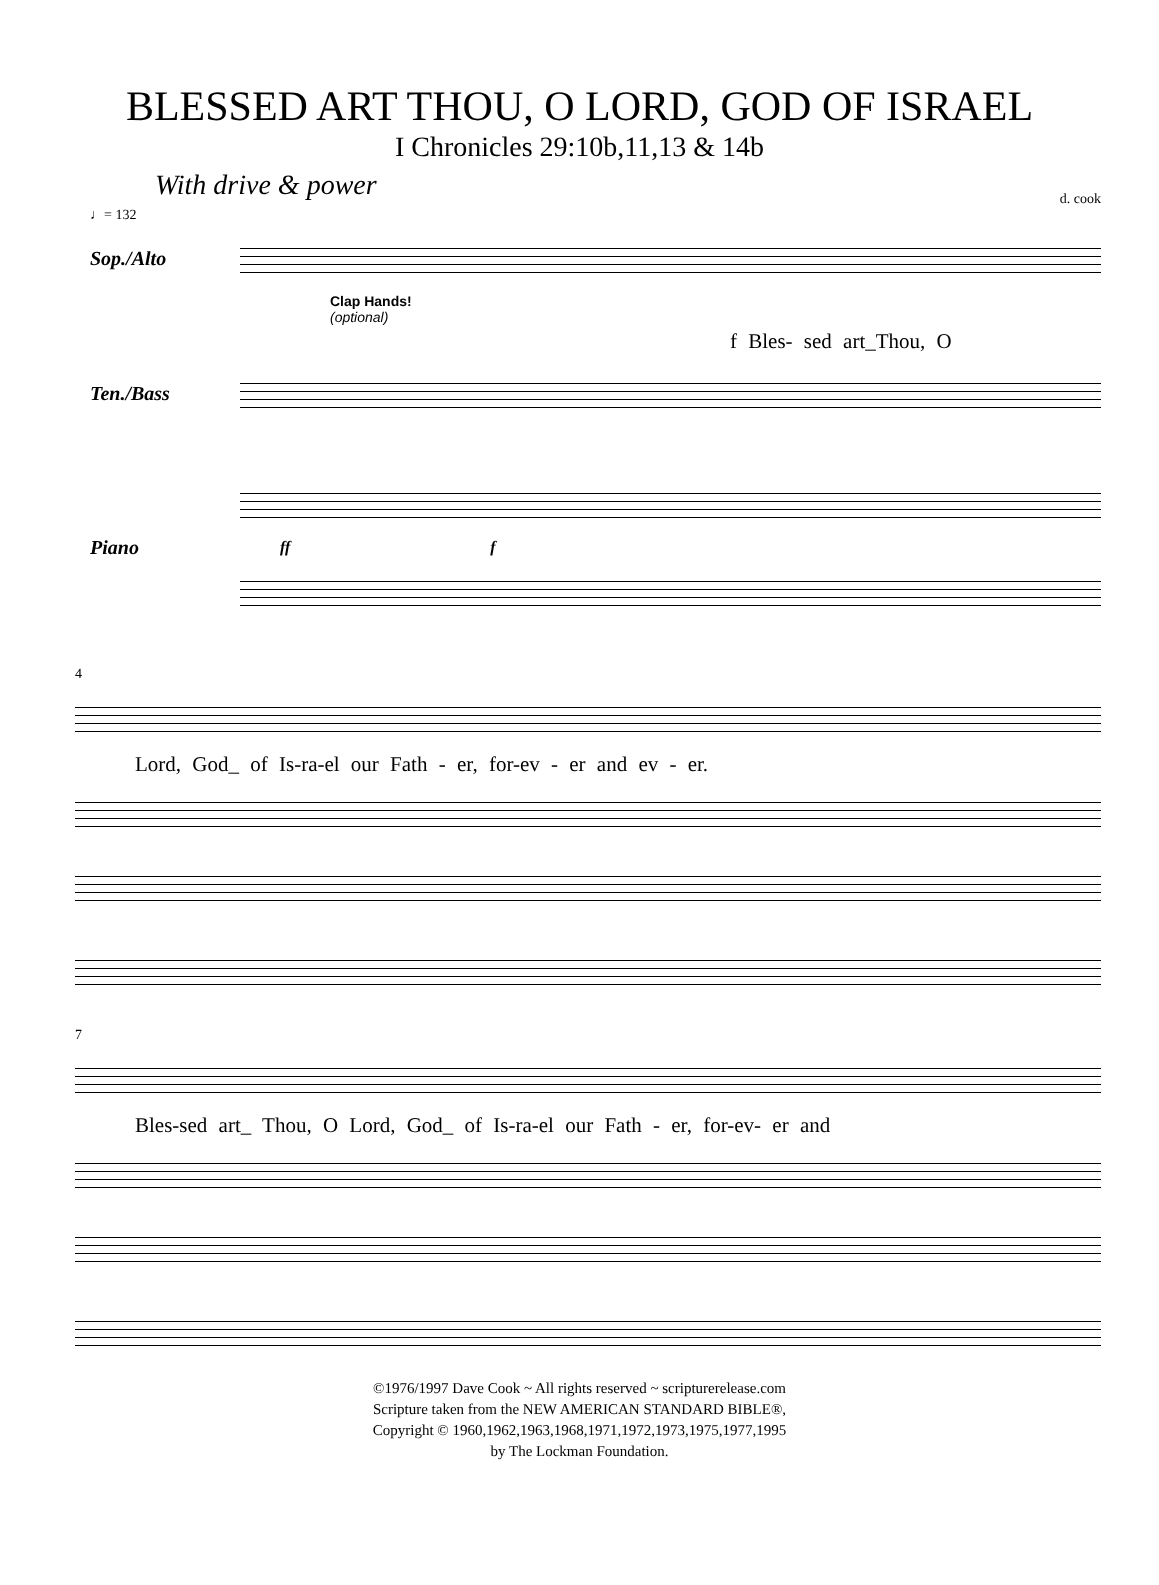BLESSED ART THOU, O LORD, GOD OF ISRAEL
I Chronicles 29:10b,11,13 & 14b
With drive & power
d. cook
♩= 132
Sop./Alto
Clap Hands!
(optional)
f Bles- sed art_Thou, O
Ten./Bass
Piano
ff f
4
Lord, God_ of Is-ra-el our Fath - er, for-ev - er and ev - er.
7
Bles-sed art_ Thou, O Lord, God_ of Is-ra-el our Fath - er, for-ev- er and
©1976/1997 Dave Cook ~ All rights reserved ~ scripturerelease.com
Scripture taken from the NEW AMERICAN STANDARD BIBLE®,
Copyright © 1960,1962,1963,1968,1971,1972,1973,1975,1977,1995
by The Lockman Foundation.